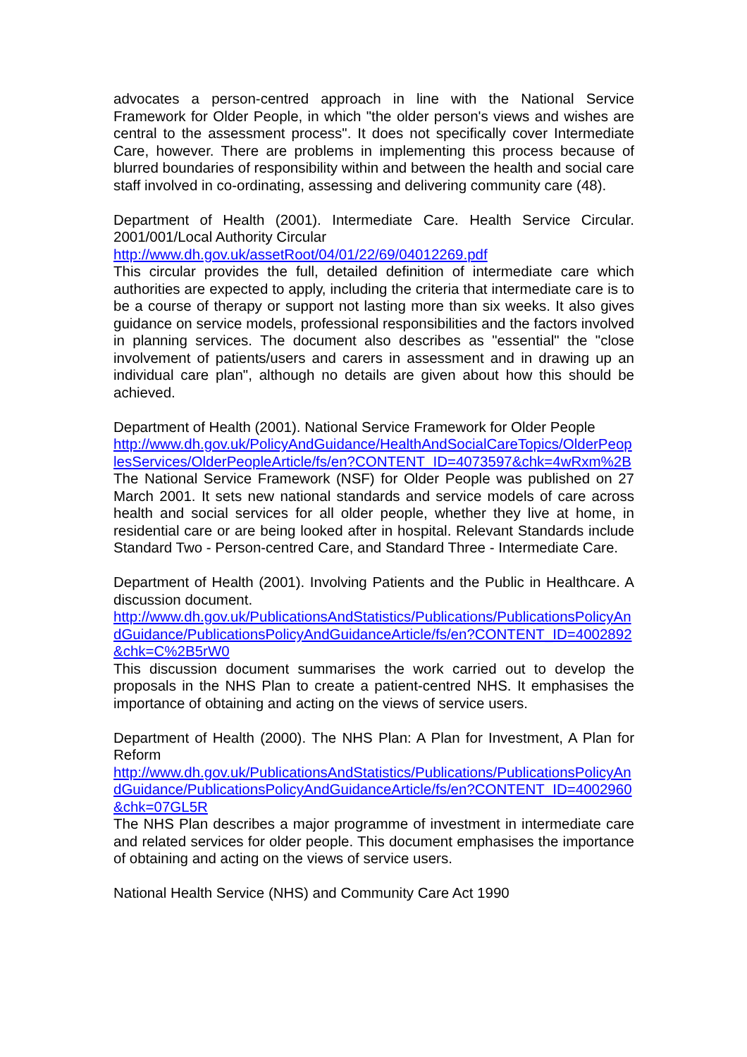advocates a person-centred approach in line with the National Service Framework for Older People, in which "the older person's views and wishes are central to the assessment process". It does not specifically cover Intermediate Care, however. There are problems in implementing this process because of blurred boundaries of responsibility within and between the health and social care staff involved in co-ordinating, assessing and delivering community care (48).
Department of Health (2001). Intermediate Care. Health Service Circular. 2001/001/Local Authority Circular
http://www.dh.gov.uk/assetRoot/04/01/22/69/04012269.pdf
This circular provides the full, detailed definition of intermediate care which authorities are expected to apply, including the criteria that intermediate care is to be a course of therapy or support not lasting more than six weeks. It also gives guidance on service models, professional responsibilities and the factors involved in planning services. The document also describes as "essential" the "close involvement of patients/users and carers in assessment and in drawing up an individual care plan", although no details are given about how this should be achieved.
Department of Health (2001). National Service Framework for Older People
http://www.dh.gov.uk/PolicyAndGuidance/HealthAndSocialCareTopics/OlderPeoplesServices/OlderPeopleArticle/fs/en?CONTENT_ID=4073597&chk=4wRxm%2B
The National Service Framework (NSF) for Older People was published on 27 March 2001. It sets new national standards and service models of care across health and social services for all older people, whether they live at home, in residential care or are being looked after in hospital. Relevant Standards include Standard Two - Person-centred Care, and Standard Three - Intermediate Care.
Department of Health (2001). Involving Patients and the Public in Healthcare. A discussion document.
http://www.dh.gov.uk/PublicationsAndStatistics/Publications/PublicationsPolicyAndGuidance/PublicationsPolicyAndGuidanceArticle/fs/en?CONTENT_ID=4002892&chk=C%2B5rW0
This discussion document summarises the work carried out to develop the proposals in the NHS Plan to create a patient-centred NHS. It emphasises the importance of obtaining and acting on the views of service users.
Department of Health (2000). The NHS Plan: A Plan for Investment, A Plan for Reform
http://www.dh.gov.uk/PublicationsAndStatistics/Publications/PublicationsPolicyAndGuidance/PublicationsPolicyAndGuidanceArticle/fs/en?CONTENT_ID=4002960&chk=07GL5R
The NHS Plan describes a major programme of investment in intermediate care and related services for older people. This document emphasises the importance of obtaining and acting on the views of service users.
National Health Service (NHS) and Community Care Act 1990